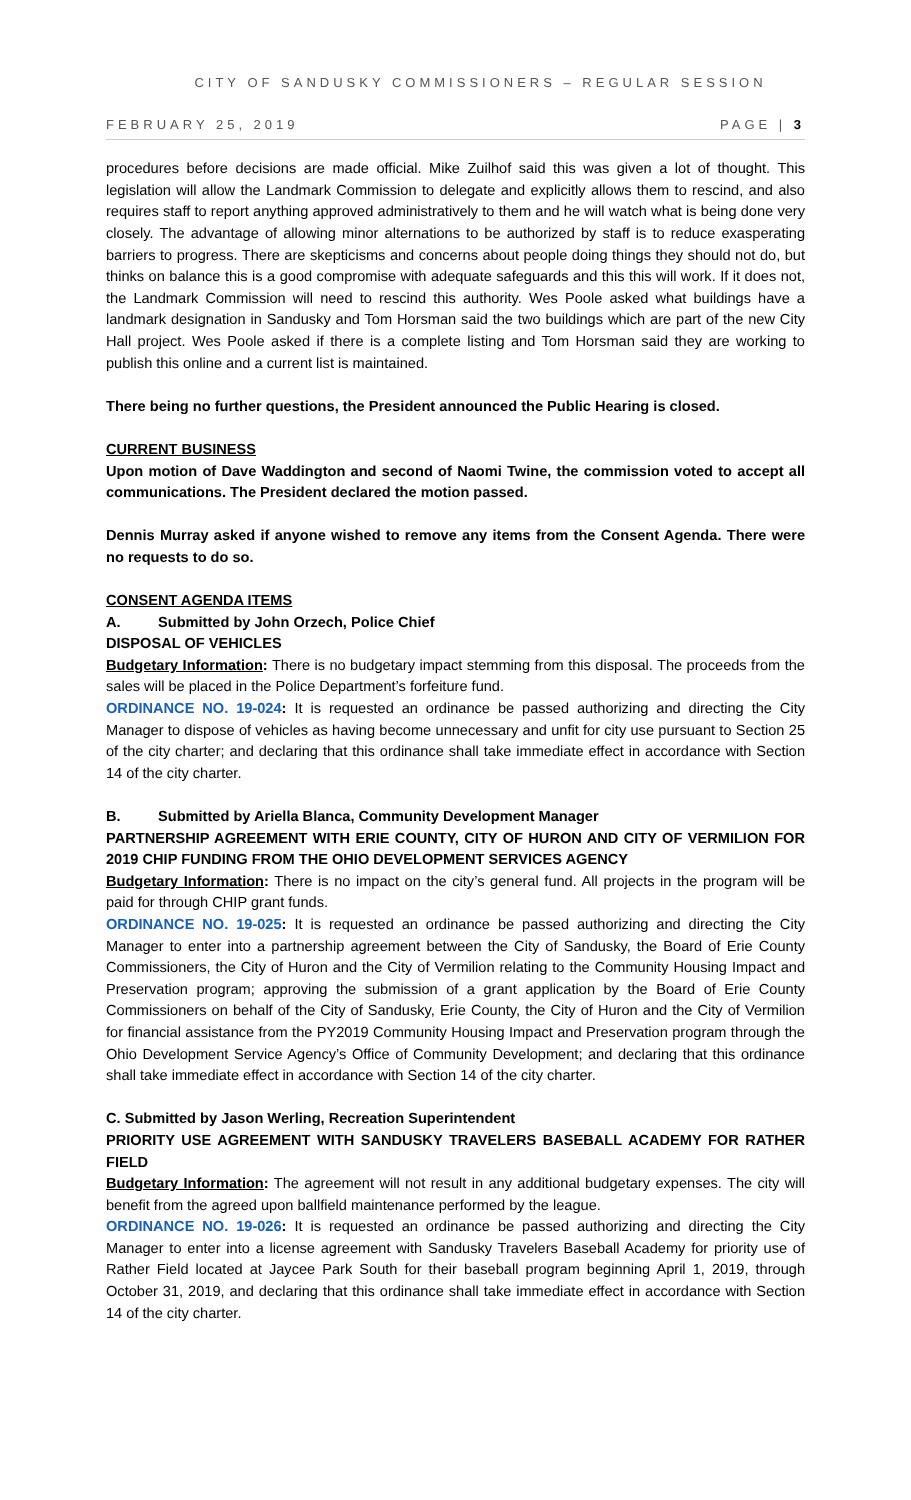CITY OF SANDUSKY COMMISSIONERS – REGULAR SESSION
FEBRUARY 25, 2019 PAGE | 3
procedures before decisions are made official. Mike Zuilhof said this was given a lot of thought. This legislation will allow the Landmark Commission to delegate and explicitly allows them to rescind, and also requires staff to report anything approved administratively to them and he will watch what is being done very closely. The advantage of allowing minor alternations to be authorized by staff is to reduce exasperating barriers to progress. There are skepticisms and concerns about people doing things they should not do, but thinks on balance this is a good compromise with adequate safeguards and this this will work. If it does not, the Landmark Commission will need to rescind this authority. Wes Poole asked what buildings have a landmark designation in Sandusky and Tom Horsman said the two buildings which are part of the new City Hall project. Wes Poole asked if there is a complete listing and Tom Horsman said they are working to publish this online and a current list is maintained.
There being no further questions, the President announced the Public Hearing is closed.
CURRENT BUSINESS
Upon motion of Dave Waddington and second of Naomi Twine, the commission voted to accept all communications. The President declared the motion passed.
Dennis Murray asked if anyone wished to remove any items from the Consent Agenda. There were no requests to do so.
CONSENT AGENDA ITEMS
A. Submitted by John Orzech, Police Chief
DISPOSAL OF VEHICLES
Budgetary Information: There is no budgetary impact stemming from this disposal. The proceeds from the sales will be placed in the Police Department’s forfeiture fund.
ORDINANCE NO. 19-024: It is requested an ordinance be passed authorizing and directing the City Manager to dispose of vehicles as having become unnecessary and unfit for city use pursuant to Section 25 of the city charter; and declaring that this ordinance shall take immediate effect in accordance with Section 14 of the city charter.
B. Submitted by Ariella Blanca, Community Development Manager
PARTNERSHIP AGREEMENT WITH ERIE COUNTY, CITY OF HURON AND CITY OF VERMILION FOR 2019 CHIP FUNDING FROM THE OHIO DEVELOPMENT SERVICES AGENCY
Budgetary Information: There is no impact on the city’s general fund. All projects in the program will be paid for through CHIP grant funds.
ORDINANCE NO. 19-025: It is requested an ordinance be passed authorizing and directing the City Manager to enter into a partnership agreement between the City of Sandusky, the Board of Erie County Commissioners, the City of Huron and the City of Vermilion relating to the Community Housing Impact and Preservation program; approving the submission of a grant application by the Board of Erie County Commissioners on behalf of the City of Sandusky, Erie County, the City of Huron and the City of Vermilion for financial assistance from the PY2019 Community Housing Impact and Preservation program through the Ohio Development Service Agency’s Office of Community Development; and declaring that this ordinance shall take immediate effect in accordance with Section 14 of the city charter.
C. Submitted by Jason Werling, Recreation Superintendent
PRIORITY USE AGREEMENT WITH SANDUSKY TRAVELERS BASEBALL ACADEMY FOR RATHER FIELD
Budgetary Information: The agreement will not result in any additional budgetary expenses. The city will benefit from the agreed upon ballfield maintenance performed by the league.
ORDINANCE NO. 19-026: It is requested an ordinance be passed authorizing and directing the City Manager to enter into a license agreement with Sandusky Travelers Baseball Academy for priority use of Rather Field located at Jaycee Park South for their baseball program beginning April 1, 2019, through October 31, 2019, and declaring that this ordinance shall take immediate effect in accordance with Section 14 of the city charter.